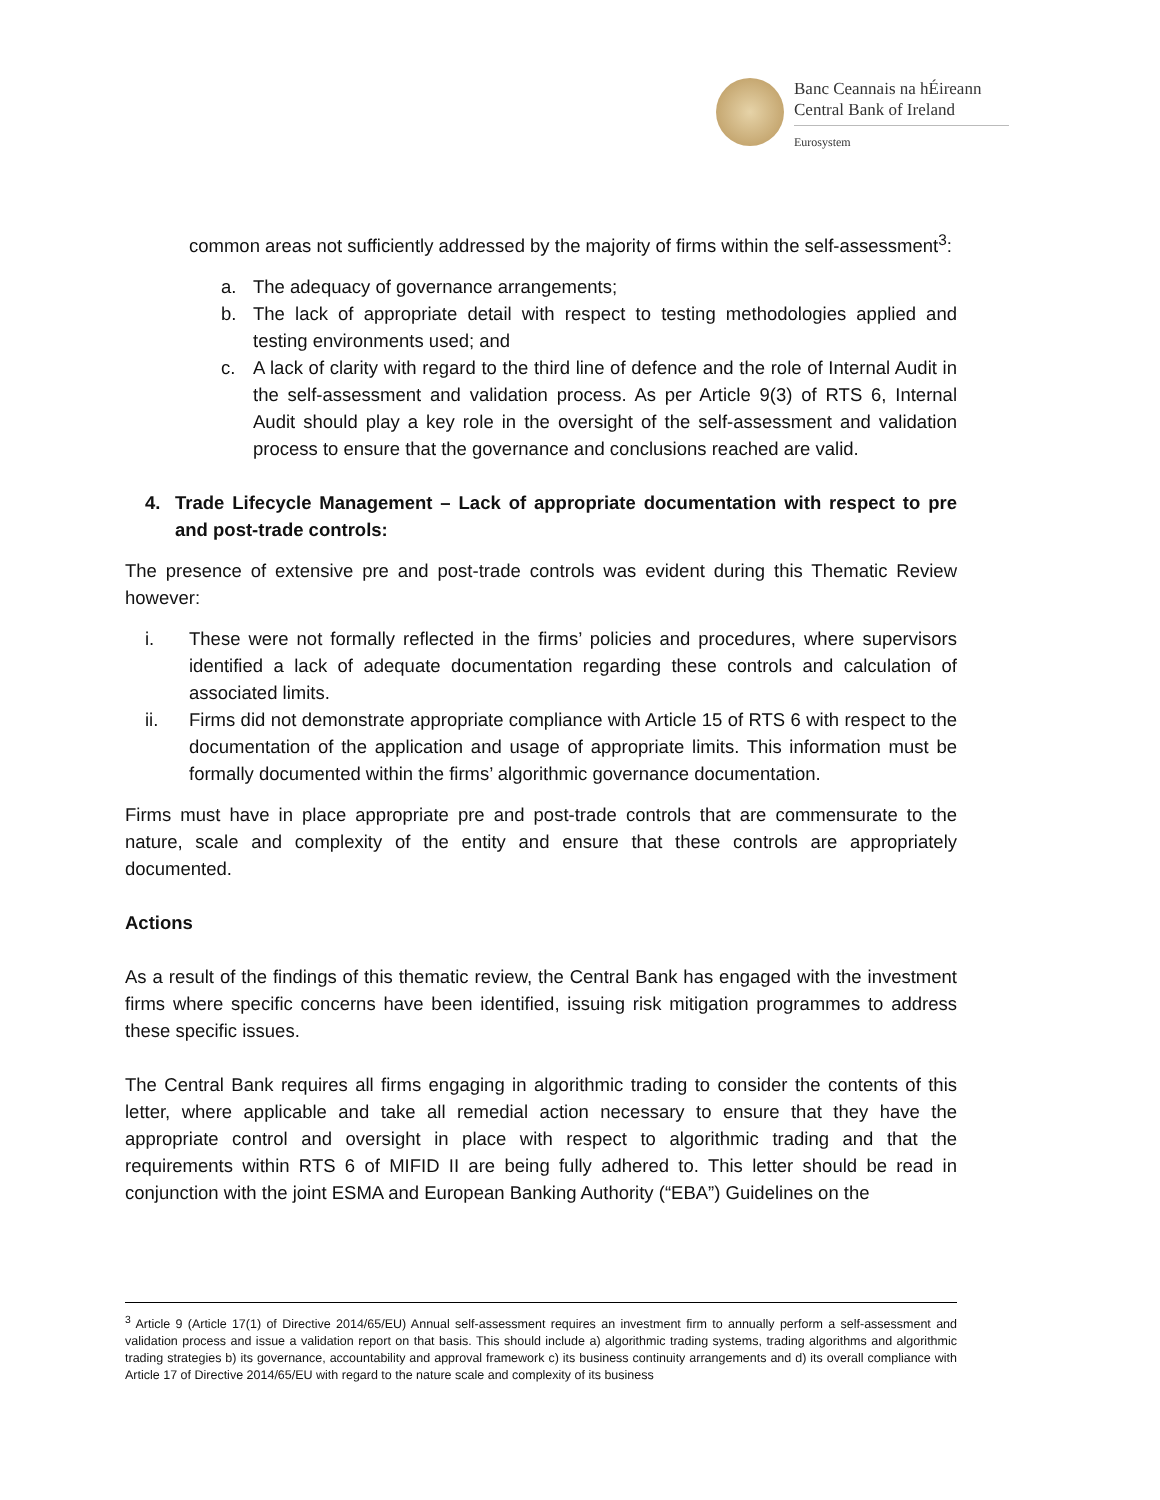Banc Ceannais na hÉireann
Central Bank of Ireland
Eurosystem
common areas not sufficiently addressed by the majority of firms within the self-assessment<sup>3</sup>:
a. The adequacy of governance arrangements;
b. The lack of appropriate detail with respect to testing methodologies applied and testing environments used; and
c. A lack of clarity with regard to the third line of defence and the role of Internal Audit in the self-assessment and validation process. As per Article 9(3) of RTS 6, Internal Audit should play a key role in the oversight of the self-assessment and validation process to ensure that the governance and conclusions reached are valid.
4. Trade Lifecycle Management – Lack of appropriate documentation with respect to pre and post-trade controls:
The presence of extensive pre and post-trade controls was evident during this Thematic Review however:
i. These were not formally reflected in the firms’ policies and procedures, where supervisors identified a lack of adequate documentation regarding these controls and calculation of associated limits.
ii. Firms did not demonstrate appropriate compliance with Article 15 of RTS 6 with respect to the documentation of the application and usage of appropriate limits. This information must be formally documented within the firms’ algorithmic governance documentation.
Firms must have in place appropriate pre and post-trade controls that are commensurate to the nature, scale and complexity of the entity and ensure that these controls are appropriately documented.
Actions
As a result of the findings of this thematic review, the Central Bank has engaged with the investment firms where specific concerns have been identified, issuing risk mitigation programmes to address these specific issues.
The Central Bank requires all firms engaging in algorithmic trading to consider the contents of this letter, where applicable and take all remedial action necessary to ensure that they have the appropriate control and oversight in place with respect to algorithmic trading and that the requirements within RTS 6 of MIFID II are being fully adhered to. This letter should be read in conjunction with the joint ESMA and European Banking Authority (“EBA”) Guidelines on the
<sup>3</sup> Article 9 (Article 17(1) of Directive 2014/65/EU) Annual self-assessment requires an investment firm to annually perform a self-assessment and validation process and issue a validation report on that basis. This should include a) algorithmic trading systems, trading algorithms and algorithmic trading strategies b) its governance, accountability and approval framework c) its business continuity arrangements and d) its overall compliance with Article 17 of Directive 2014/65/EU with regard to the nature scale and complexity of its business